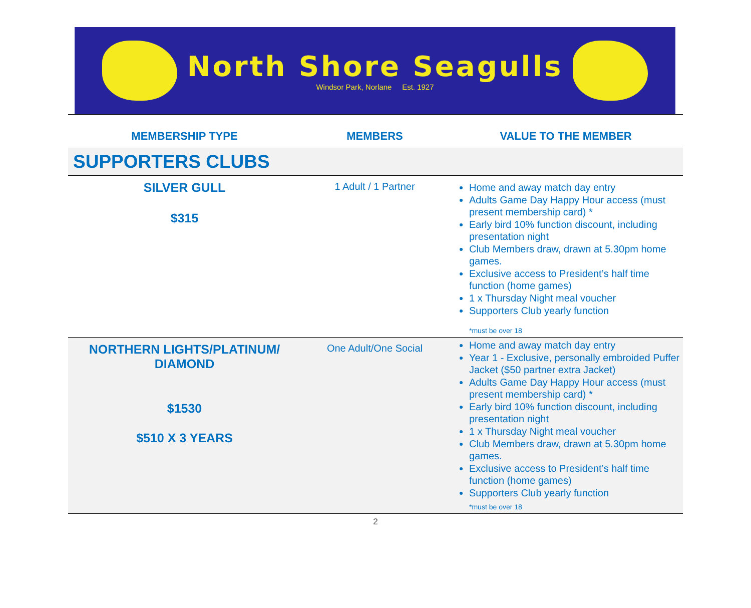North Shore Seagulls
Windsor Park, Norlane Est. 1927
| MEMBERSHIP TYPE | MEMBERS | VALUE TO THE MEMBER |
| --- | --- | --- |
| SUPPORTERS CLUBS | | |
| SILVER GULL $315 | 1 Adult / 1 Partner | Home and away match day entry Adults Game Day Happy Hour access (must present membership card) * Early bird 10% function discount, including presentation night Club Members draw, drawn at 5.30pm home games. Exclusive access to President’s half time function (home games) 1 x Thursday Night meal voucher Supporters Club yearly function *must be over 18 |
| NORTHERN LIGHTS/PLATINUM/ DIAMOND $1530 $510 X 3 YEARS | One Adult/One Social | Home and away match day entry Year 1 - Exclusive, personally embroided Puffer Jacket ($50 partner extra Jacket) Adults Game Day Happy Hour access (must present membership card) * Early bird 10% function discount, including presentation night 1 x Thursday Night meal voucher Club Members draw, drawn at 5.30pm home games. Exclusive access to President’s half time function (home games) Supporters Club yearly function *must be over 18 |
2